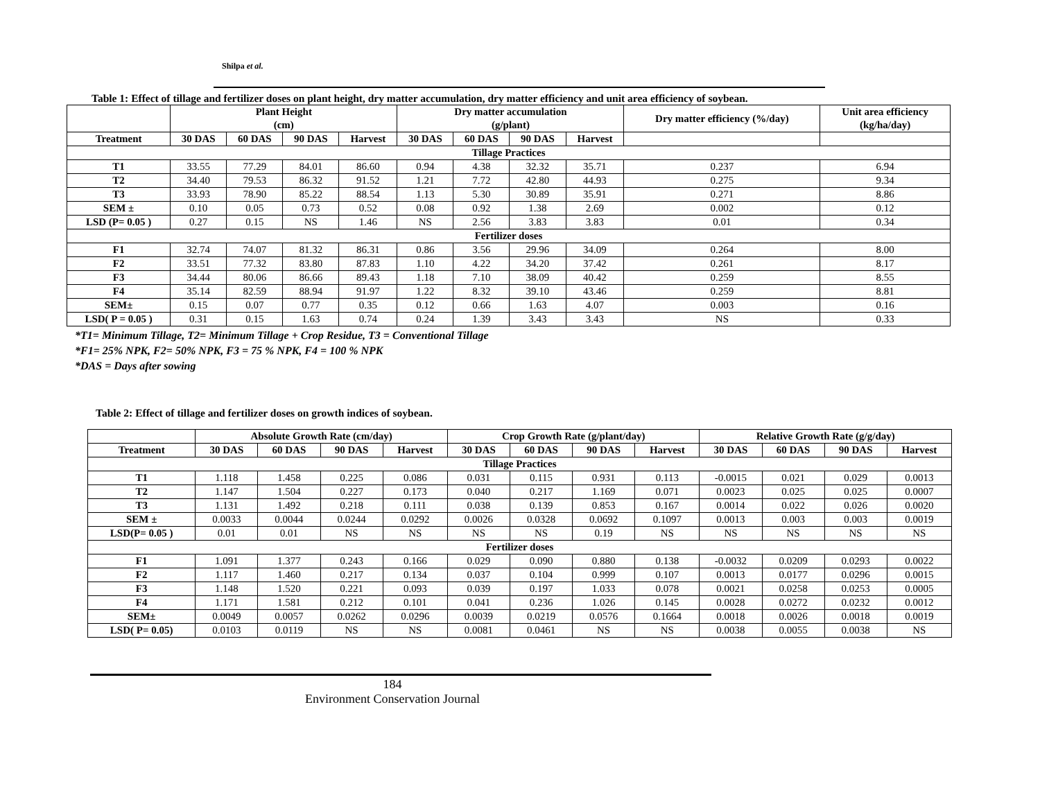Shilpa et al.
Table 1: Effect of tillage and fertilizer doses on plant height, dry matter accumulation, dry matter efficiency and unit area efficiency of soybean.
| | Plant Height (cm) | | | | Dry matter accumulation (g/plant) | | | | Dry matter efficiency (%/day) | Unit area efficiency (kg/ha/day) |
| --- | --- | --- | --- | --- | --- | --- | --- | --- | --- | --- |
| Treatment | 30 DAS | 60 DAS | 90 DAS | Harvest | 30 DAS | 60 DAS | 90 DAS | Harvest | | |
| Tillage Practices | | | | | | | | | | |
| T1 | 33.55 | 77.29 | 84.01 | 86.60 | 0.94 | 4.38 | 32.32 | 35.71 | 0.237 | 6.94 |
| T2 | 34.40 | 79.53 | 86.32 | 91.52 | 1.21 | 7.72 | 42.80 | 44.93 | 0.275 | 9.34 |
| T3 | 33.93 | 78.90 | 85.22 | 88.54 | 1.13 | 5.30 | 30.89 | 35.91 | 0.271 | 8.86 |
| SEM ± | 0.10 | 0.05 | 0.73 | 0.52 | 0.08 | 0.92 | 1.38 | 2.69 | 0.002 | 0.12 |
| LSD (P= 0.05 ) | 0.27 | 0.15 | NS | 1.46 | NS | 2.56 | 3.83 | 3.83 | 0.01 | 0.34 |
| Fertilizer doses | | | | | | | | | | |
| F1 | 32.74 | 74.07 | 81.32 | 86.31 | 0.86 | 3.56 | 29.96 | 34.09 | 0.264 | 8.00 |
| F2 | 33.51 | 77.32 | 83.80 | 87.83 | 1.10 | 4.22 | 34.20 | 37.42 | 0.261 | 8.17 |
| F3 | 34.44 | 80.06 | 86.66 | 89.43 | 1.18 | 7.10 | 38.09 | 40.42 | 0.259 | 8.55 |
| F4 | 35.14 | 82.59 | 88.94 | 91.97 | 1.22 | 8.32 | 39.10 | 43.46 | 0.259 | 8.81 |
| SEM± | 0.15 | 0.07 | 0.77 | 0.35 | 0.12 | 0.66 | 1.63 | 4.07 | 0.003 | 0.16 |
| LSD( P = 0.05 ) | 0.31 | 0.15 | 1.63 | 0.74 | 0.24 | 1.39 | 3.43 | 3.43 | NS | 0.33 |
*T1= Minimum Tillage, T2= Minimum Tillage + Crop Residue, T3 = Conventional Tillage
*F1= 25% NPK, F2= 50% NPK, F3 = 75 % NPK, F4 = 100 % NPK
*DAS = Days after sowing
Table 2: Effect of tillage and fertilizer doses on growth indices of soybean.
| | Absolute Growth Rate (cm/day) | | | | Crop Growth Rate (g/plant/day) | | | | Relative Growth Rate (g/g/day) | | | |
| --- | --- | --- | --- | --- | --- | --- | --- | --- | --- | --- | --- | --- |
| Treatment | 30 DAS | 60 DAS | 90 DAS | Harvest | 30 DAS | 60 DAS | 90 DAS | Harvest | 30 DAS | 60 DAS | 90 DAS | Harvest |
| Tillage Practices | | | | | | | | | | | | |
| T1 | 1.118 | 1.458 | 0.225 | 0.086 | 0.031 | 0.115 | 0.931 | 0.113 | -0.0015 | 0.021 | 0.029 | 0.0013 |
| T2 | 1.147 | 1.504 | 0.227 | 0.173 | 0.040 | 0.217 | 1.169 | 0.071 | 0.0023 | 0.025 | 0.025 | 0.0007 |
| T3 | 1.131 | 1.492 | 0.218 | 0.111 | 0.038 | 0.139 | 0.853 | 0.167 | 0.0014 | 0.022 | 0.026 | 0.0020 |
| SEM ± | 0.0033 | 0.0044 | 0.0244 | 0.0292 | 0.0026 | 0.0328 | 0.0692 | 0.1097 | 0.0013 | 0.003 | 0.003 | 0.0019 |
| LSD(P= 0.05 ) | 0.01 | 0.01 | NS | NS | NS | NS | 0.19 | NS | NS | NS | NS | NS |
| Fertilizer doses | | | | | | | | | | | | |
| F1 | 1.091 | 1.377 | 0.243 | 0.166 | 0.029 | 0.090 | 0.880 | 0.138 | -0.0032 | 0.0209 | 0.0293 | 0.0022 |
| F2 | 1.117 | 1.460 | 0.217 | 0.134 | 0.037 | 0.104 | 0.999 | 0.107 | 0.0013 | 0.0177 | 0.0296 | 0.0015 |
| F3 | 1.148 | 1.520 | 0.221 | 0.093 | 0.039 | 0.197 | 1.033 | 0.078 | 0.0021 | 0.0258 | 0.0253 | 0.0005 |
| F4 | 1.171 | 1.581 | 0.212 | 0.101 | 0.041 | 0.236 | 1.026 | 0.145 | 0.0028 | 0.0272 | 0.0232 | 0.0012 |
| SEM± | 0.0049 | 0.0057 | 0.0262 | 0.0296 | 0.0039 | 0.0219 | 0.0576 | 0.1664 | 0.0018 | 0.0026 | 0.0018 | 0.0019 |
| LSD( P= 0.05) | 0.0103 | 0.0119 | NS | NS | 0.0081 | 0.0461 | NS | NS | 0.0038 | 0.0055 | 0.0038 | NS |
184
Environment Conservation Journal